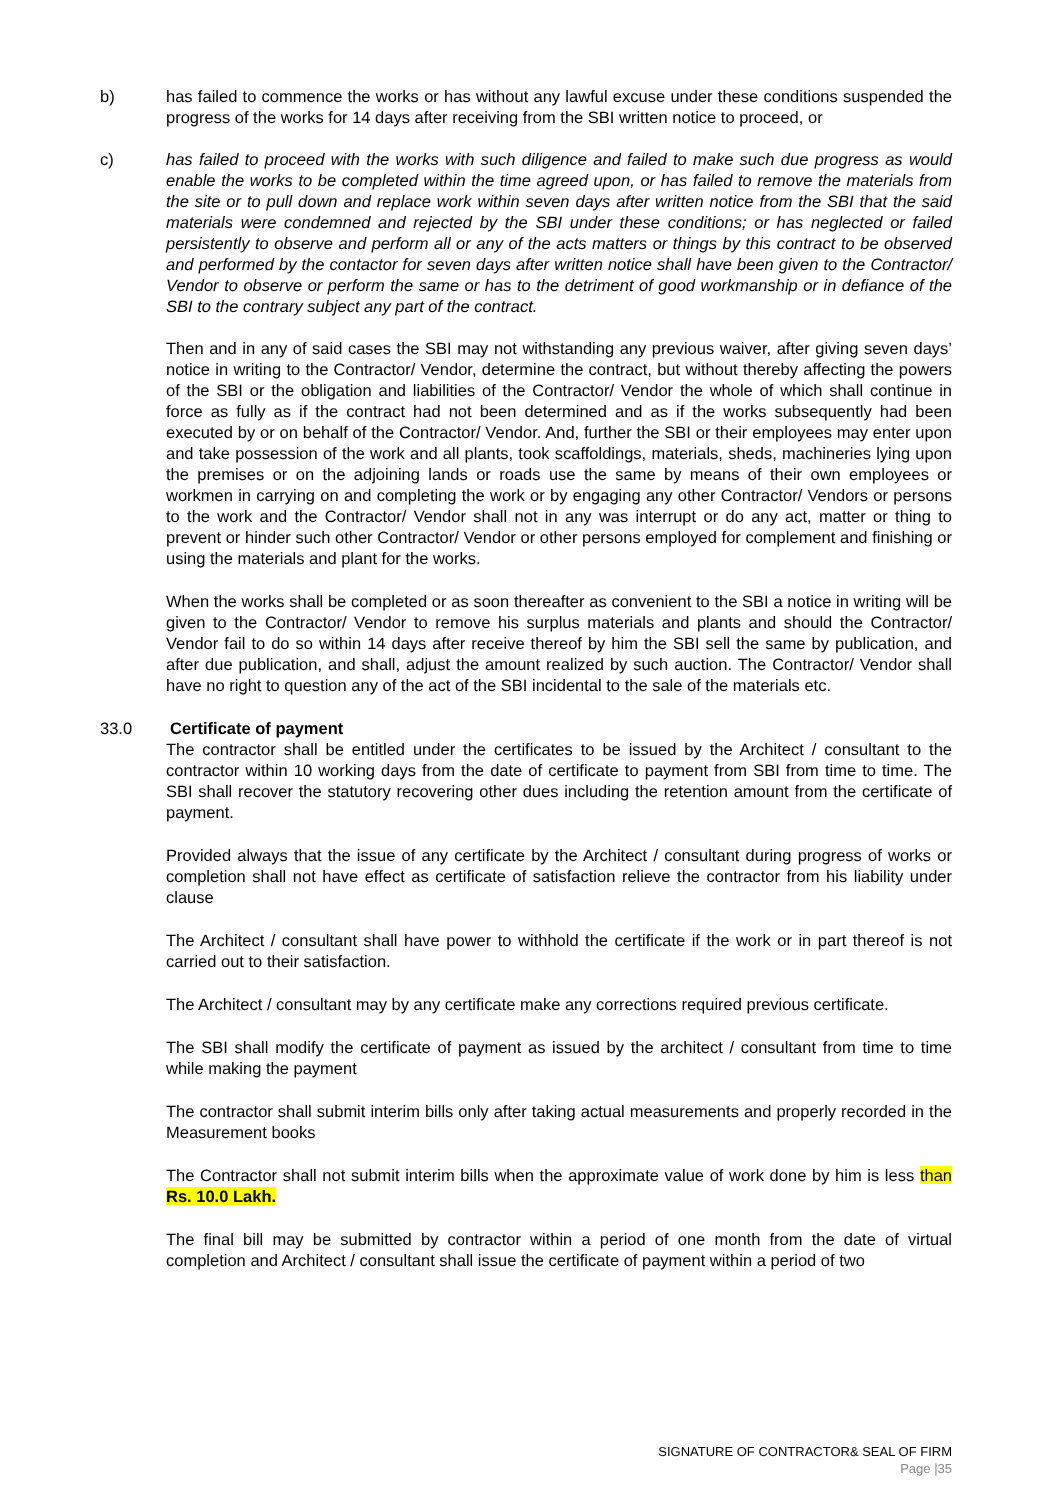b) has failed to commence the works or has without any lawful excuse under these conditions suspended the progress of the works for 14 days after receiving from the SBI written notice to proceed, or
c) has failed to proceed with the works with such diligence and failed to make such due progress as would enable the works to be completed within the time agreed upon, or has failed to remove the materials from the site or to pull down and replace work within seven days after written notice from the SBI that the said materials were condemned and rejected by the SBI under these conditions; or has neglected or failed persistently to observe and perform all or any of the acts matters or things by this contract to be observed and performed by the contactor for seven days after written notice shall have been given to the Contractor/ Vendor to observe or perform the same or has to the detriment of good workmanship or in defiance of the SBI to the contrary subject any part of the contract.
Then and in any of said cases the SBI may not withstanding any previous waiver, after giving seven days’ notice in writing to the Contractor/ Vendor, determine the contract, but without thereby affecting the powers of the SBI or the obligation and liabilities of the Contractor/ Vendor the whole of which shall continue in force as fully as if the contract had not been determined and as if the works subsequently had been executed by or on behalf of the Contractor/ Vendor. And, further the SBI or their employees may enter upon and take possession of the work and all plants, took scaffoldings, materials, sheds, machineries lying upon the premises or on the adjoining lands or roads use the same by means of their own employees or workmen in carrying on and completing the work or by engaging any other Contractor/ Vendors or persons to the work and the Contractor/ Vendor shall not in any was interrupt or do any act, matter or thing to prevent or hinder such other Contractor/ Vendor or other persons employed for complement and finishing or using the materials and plant for the works.
When the works shall be completed or as soon thereafter as convenient to the SBI a notice in writing will be given to the Contractor/ Vendor to remove his surplus materials and plants and should the Contractor/ Vendor fail to do so within 14 days after receive thereof by him the SBI sell the same by publication, and after due publication, and shall, adjust the amount realized by such auction. The Contractor/ Vendor shall have no right to question any of the act of the SBI incidental to the sale of the materials etc.
33.0 Certificate of payment
The contractor shall be entitled under the certificates to be issued by the Architect / consultant to the contractor within 10 working days from the date of certificate to payment from SBI from time to time. The SBI shall recover the statutory recovering other dues including the retention amount from the certificate of payment.
Provided always that the issue of any certificate by the Architect / consultant during progress of works or completion shall not have effect as certificate of satisfaction relieve the contractor from his liability under clause
The Architect / consultant shall have power to withhold the certificate if the work or in part thereof is not carried out to their satisfaction.
The Architect / consultant may by any certificate make any corrections required previous certificate.
The SBI shall modify the certificate of payment as issued by the architect / consultant from time to time while making the payment
The contractor shall submit interim bills only after taking actual measurements and properly recorded in the Measurement books
The Contractor shall not submit interim bills when the approximate value of work done by him is less than Rs. 10.0 Lakh.
The final bill may be submitted by contractor within a period of one month from the date of virtual completion and Architect / consultant shall issue the certificate of payment within a period of two
SIGNATURE OF CONTRACTOR& SEAL OF FIRM
Page |35